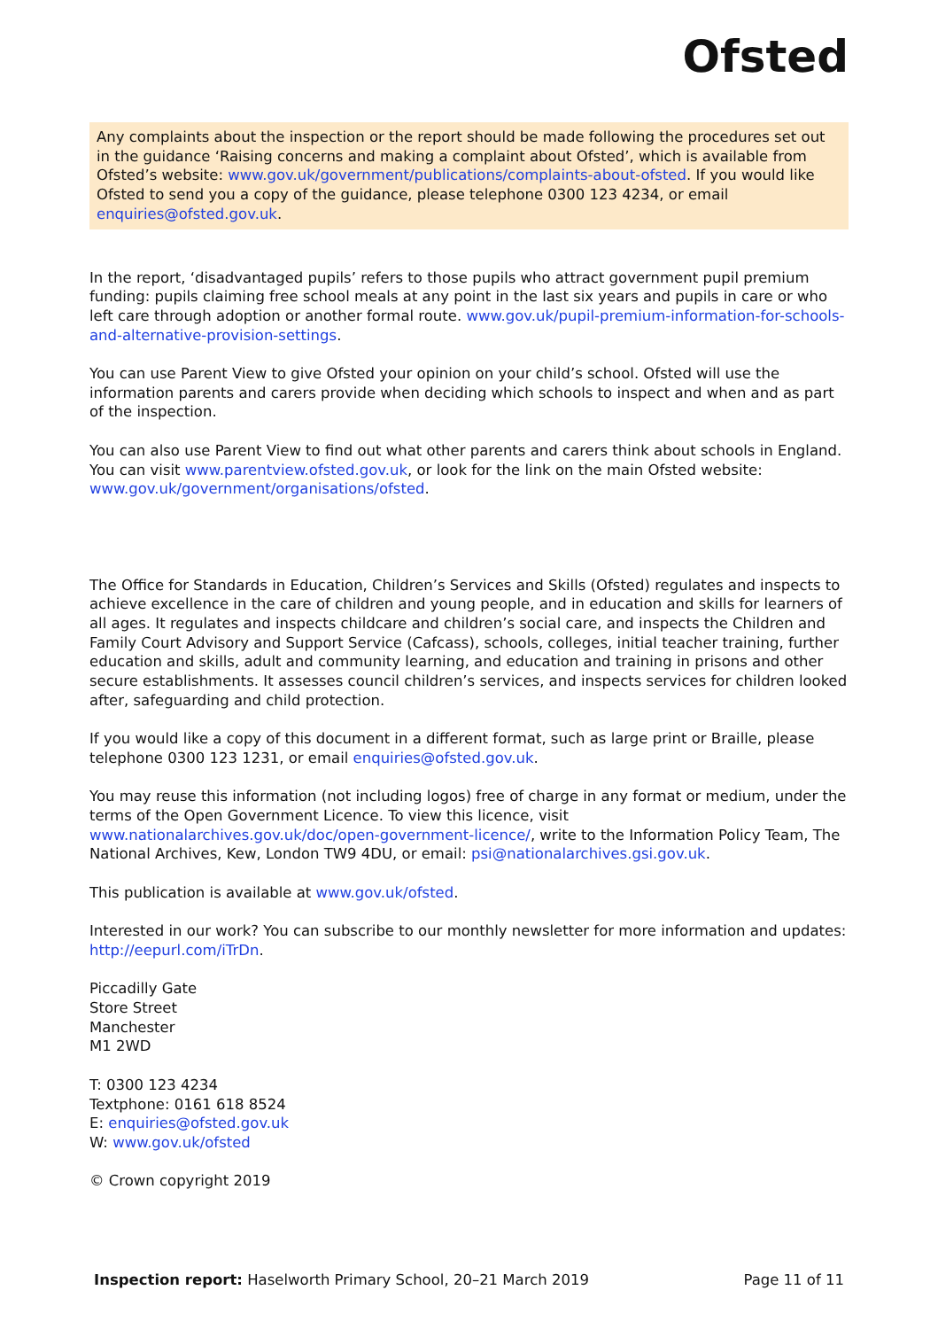Ofsted
Any complaints about the inspection or the report should be made following the procedures set out in the guidance ‘Raising concerns and making a complaint about Ofsted’, which is available from Ofsted’s website: www.gov.uk/government/publications/complaints-about-ofsted. If you would like Ofsted to send you a copy of the guidance, please telephone 0300 123 4234, or email enquiries@ofsted.gov.uk.
In the report, ‘disadvantaged pupils’ refers to those pupils who attract government pupil premium funding: pupils claiming free school meals at any point in the last six years and pupils in care or who left care through adoption or another formal route. www.gov.uk/pupil-premium-information-for-schools-and-alternative-provision-settings.
You can use Parent View to give Ofsted your opinion on your child’s school. Ofsted will use the information parents and carers provide when deciding which schools to inspect and when and as part of the inspection.
You can also use Parent View to find out what other parents and carers think about schools in England. You can visit www.parentview.ofsted.gov.uk, or look for the link on the main Ofsted website: www.gov.uk/government/organisations/ofsted.
The Office for Standards in Education, Children’s Services and Skills (Ofsted) regulates and inspects to achieve excellence in the care of children and young people, and in education and skills for learners of all ages. It regulates and inspects childcare and children’s social care, and inspects the Children and Family Court Advisory and Support Service (Cafcass), schools, colleges, initial teacher training, further education and skills, adult and community learning, and education and training in prisons and other secure establishments. It assesses council children’s services, and inspects services for children looked after, safeguarding and child protection.
If you would like a copy of this document in a different format, such as large print or Braille, please telephone 0300 123 1231, or email enquiries@ofsted.gov.uk.
You may reuse this information (not including logos) free of charge in any format or medium, under the terms of the Open Government Licence. To view this licence, visit www.nationalarchives.gov.uk/doc/open-government-licence/, write to the Information Policy Team, The National Archives, Kew, London TW9 4DU, or email: psi@nationalarchives.gsi.gov.uk.
This publication is available at www.gov.uk/ofsted.
Interested in our work? You can subscribe to our monthly newsletter for more information and updates: http://eepurl.com/iTrDn.
Piccadilly Gate
Store Street
Manchester
M1 2WD
T: 0300 123 4234
Textphone: 0161 618 8524
E: enquiries@ofsted.gov.uk
W: www.gov.uk/ofsted
© Crown copyright 2019
Inspection report: Haselworth Primary School, 20–21 March 2019 Page 11 of 11